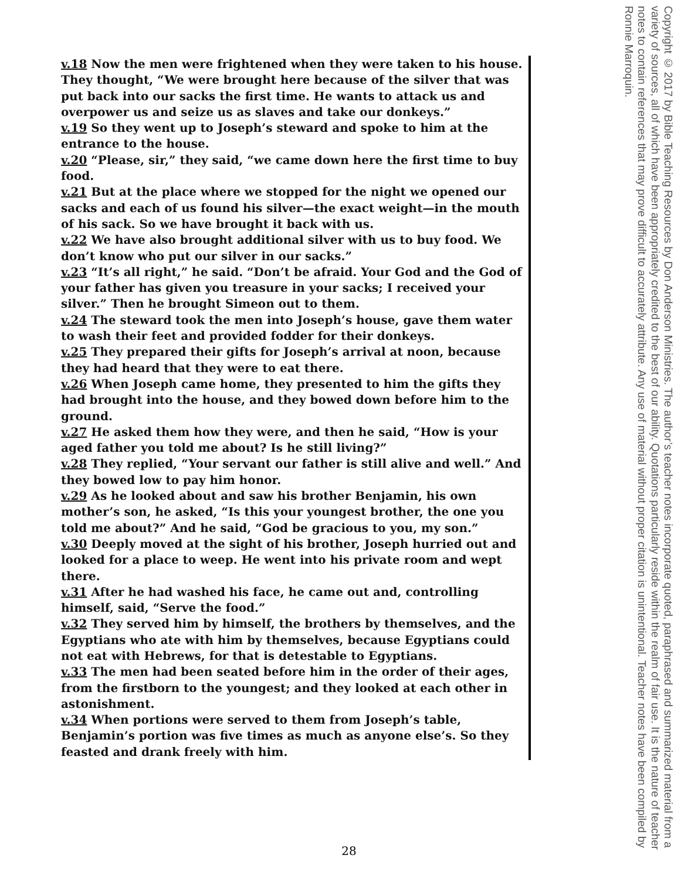v.18 Now the men were frightened when they were taken to his house. They thought, “We were brought here because of the silver that was put back into our sacks the first time. He wants to attack us and overpower us and seize us as slaves and take our donkeys.”
v.19 So they went up to Joseph’s steward and spoke to him at the entrance to the house.
v.20 “Please, sir,” they said, “we came down here the first time to buy food.
v.21 But at the place where we stopped for the night we opened our sacks and each of us found his silver—the exact weight—in the mouth of his sack. So we have brought it back with us.
v.22 We have also brought additional silver with us to buy food. We don’t know who put our silver in our sacks.”
v.23 “It’s all right,” he said. “Don’t be afraid. Your God and the God of your father has given you treasure in your sacks; I received your silver.” Then he brought Simeon out to them.
v.24 The steward took the men into Joseph’s house, gave them water to wash their feet and provided fodder for their donkeys.
v.25 They prepared their gifts for Joseph’s arrival at noon, because they had heard that they were to eat there.
v.26 When Joseph came home, they presented to him the gifts they had brought into the house, and they bowed down before him to the ground.
v.27 He asked them how they were, and then he said, “How is your aged father you told me about? Is he still living?”
v.28 They replied, “Your servant our father is still alive and well.” And they bowed low to pay him honor.
v.29 As he looked about and saw his brother Benjamin, his own mother’s son, he asked, “Is this your youngest brother, the one you told me about?” And he said, “God be gracious to you, my son.”
v.30 Deeply moved at the sight of his brother, Joseph hurried out and looked for a place to weep. He went into his private room and wept there.
v.31 After he had washed his face, he came out and, controlling himself, said, “Serve the food.”
v.32 They served him by himself, the brothers by themselves, and the Egyptians who ate with him by themselves, because Egyptians could not eat with Hebrews, for that is detestable to Egyptians.
v.33 The men had been seated before him in the order of their ages, from the firstborn to the youngest; and they looked at each other in astonishment.
v.34 When portions were served to them from Joseph’s table, Benjamin’s portion was five times as much as anyone else’s. So they feasted and drank freely with him.
Copyright © 2017 by Bible Teaching Resources by Don Anderson Ministries. The author’s teacher notes incorporate quoted, paraphrased and summarized material from a variety of sources, all of which have been appropriately credited to the best of our ability. Quotations particularly reside within the realm of fair use. It is the nature of teacher notes to contain references that may prove difficult to accurately attribute. Any use of material without proper citation is unintentional. Teacher notes have been compiled by Ronnie Marroquin.
28